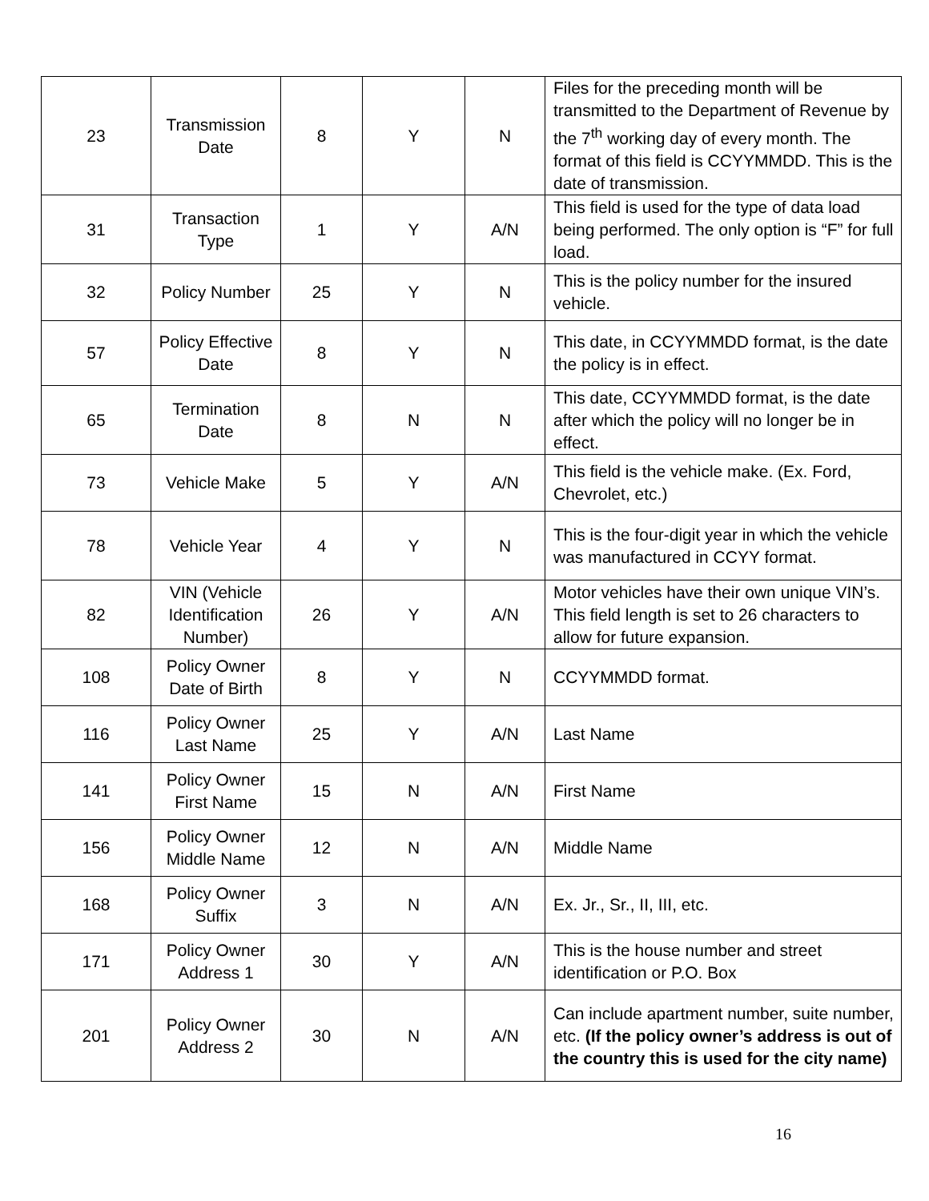| 23 | Transmission Date | 8 | Y | N | Files for the preceding month will be transmitted to the Department of Revenue by the 7<sup>th</sup> working day of every month. The format of this field is CCYYMMDD. This is the date of transmission. |
| 31 | Transaction Type | 1 | Y | A/N | This field is used for the type of data load being performed. The only option is “F” for full load. |
| 32 | Policy Number | 25 | Y | N | This is the policy number for the insured vehicle. |
| 57 | Policy Effective Date | 8 | Y | N | This date, in CCYYMMDD format, is the date the policy is in effect. |
| 65 | Termination Date | 8 | N | N | This date, CCYYMMDD format, is the date after which the policy will no longer be in effect. |
| 73 | Vehicle Make | 5 | Y | A/N | This field is the vehicle make. (Ex. Ford, Chevrolet, etc.) |
| 78 | Vehicle Year | 4 | Y | N | This is the four-digit year in which the vehicle was manufactured in CCYY format. |
| 82 | VIN (Vehicle Identification Number) | 26 | Y | A/N | Motor vehicles have their own unique VIN’s. This field length is set to 26 characters to allow for future expansion. |
| 108 | Policy Owner Date of Birth | 8 | Y | N | CCYYMMDD format. |
| 116 | Policy Owner Last Name | 25 | Y | A/N | Last Name |
| 141 | Policy Owner First Name | 15 | N | A/N | First Name |
| 156 | Policy Owner Middle Name | 12 | N | A/N | Middle Name |
| 168 | Policy Owner Suffix | 3 | N | A/N | Ex. Jr., Sr., II, III, etc. |
| 171 | Policy Owner Address 1 | 30 | Y | A/N | This is the house number and street identification or P.O. Box |
| 201 | Policy Owner Address 2 | 30 | N | A/N | Can include apartment number, suite number, etc. (If the policy owner’s address is out of the country this is used for the city name) |
16